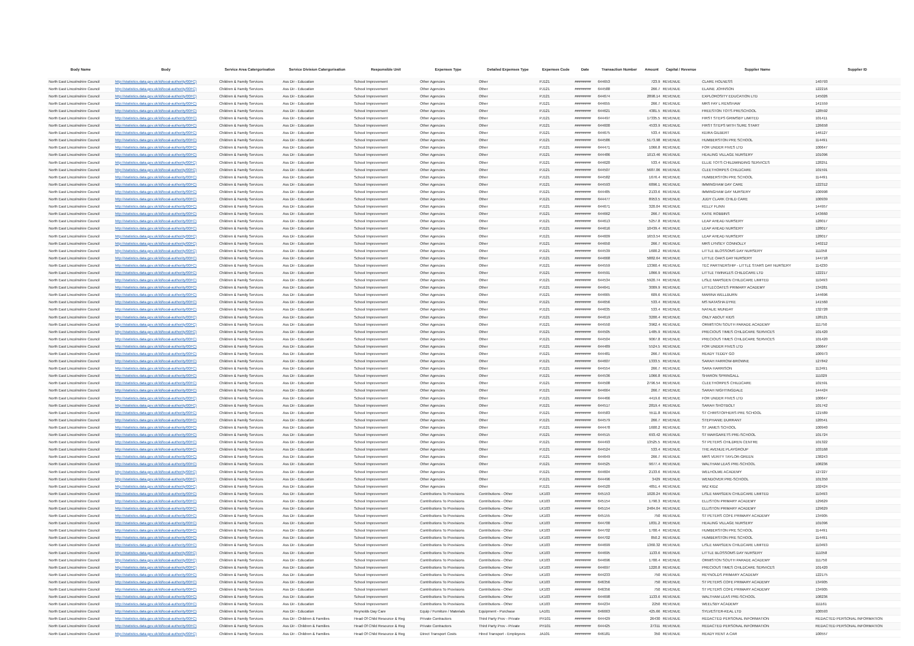| Body Name | Body | Service Area Catergorisation | Service Division Catergorisation | Responsible Unit | Expenses Type | Detailed Expenses Type | Expenses Code | Date | Transaction Number | Amount | Capital / Revenue | Supplier Name | Supplier ID |
| --- | --- | --- | --- | --- | --- | --- | --- | --- | --- | --- | --- | --- | --- |
| North East Lincolnshire Council | http://statistics.data.gov.uk/id/local-authority/00FC) | Children & Family Services | Ass Dir - Education | School Improvement | Other Agencies | Other | PJ121 | ######## | 644653 | 723.9 | REVENUE | CLARE HOLNESS | 140793 |
| North East Lincolnshire Council | http://statistics.data.gov.uk/id/local-authority/00FC) | Children & Family Services | Ass Dir - Education | School Improvement | Other Agencies | Other | PJ121 | ######## | 644588 | 266.7 | REVENUE | ELAINE JOHNSON | 122216 |
| North East Lincolnshire Council | http://statistics.data.gov.uk/id/local-authority/00FC) | Children & Family Services | Ass Dir - Education | School Improvement | Other Agencies | Other | PJ121 | ######## | 644674 | 2898.14 | REVENUE | EXPLOROSITY EDUCATION LTD | 145026 |
| North East Lincolnshire Council | http://statistics.data.gov.uk/id/local-authority/00FC) | Children & Family Services | Ass Dir - Education | School Improvement | Other Agencies | Other | PJ121 | ######## | 644655 | 266.7 | REVENUE | MRS FAY L RENSHAW | 141559 |
| North East Lincolnshire Council | http://statistics.data.gov.uk/id/local-authority/00FC) | Children & Family Services | Ass Dir - Education | School Improvement | Other Agencies | Other | PJ121 | ######## | 644621 | 4381.5 | REVENUE | FREESTON TOTS PRESCHOOL | 128592 |
| North East Lincolnshire Council | http://statistics.data.gov.uk/id/local-authority/00FC) | Children & Family Services | Ass Dir - Education | School Improvement | Other Agencies | Other | PJ121 | ######## | 644497 | 17335.5 | REVENUE | FIRST STEPS GRIMSBY LIMITED | 101411 |
| North East Lincolnshire Council | http://statistics.data.gov.uk/id/local-authority/00FC) | Children & Family Services | Ass Dir - Education | School Improvement | Other Agencies | Other | PJ121 | ######## | 644600 | 4533.9 | REVENUE | FIRST STEPS WITH SURE START | 126658 |
| North East Lincolnshire Council | http://statistics.data.gov.uk/id/local-authority/00FC) | Children & Family Services | Ass Dir - Education | School Improvement | Other Agencies | Other | PJ121 | ######## | 644675 | 533.4 | REVENUE | KEIRA GILBERT | 146127 |
| North East Lincolnshire Council | http://statistics.data.gov.uk/id/local-authority/00FC) | Children & Family Services | Ass Dir - Education | School Improvement | Other Agencies | Other | PJ121 | ######## | 644586 | 5173.98 | REVENUE | HUMBERSTON PRE SCHOOL | 114491 |
| North East Lincolnshire Council | http://statistics.data.gov.uk/id/local-authority/00FC) | Children & Family Services | Ass Dir - Education | School Improvement | Other Agencies | Other | PJ121 | ######## | 644471 | 1066.8 | REVENUE | FOR UNDER FIVES LTD | 100647 |
| North East Lincolnshire Council | http://statistics.data.gov.uk/id/local-authority/00FC) | Children & Family Services | Ass Dir - Education | School Improvement | Other Agencies | Other | PJ121 | ######## | 644486 | 1013.46 | REVENUE | HEALING VILLAGE NURSERY | 101096 |
| North East Lincolnshire Council | http://statistics.data.gov.uk/id/local-authority/00FC) | Children & Family Services | Ass Dir - Education | School Improvement | Other Agencies | Other | PJ121 | ######## | 644620 | 533.4 | REVENUE | ELLIE TOTS CHILDMINDING SERVICES | 128251 |
| North East Lincolnshire Council | http://statistics.data.gov.uk/id/local-authority/00FC) | Children & Family Services | Ass Dir - Education | School Improvement | Other Agencies | Other | PJ121 | ######## | 644507 | 5687.06 | REVENUE | CLEETHORPES CHILDCARE | 101591 |
| North East Lincolnshire Council | http://statistics.data.gov.uk/id/local-authority/00FC) | Children & Family Services | Ass Dir - Education | School Improvement | Other Agencies | Other | PJ121 | ######## | 644582 | 1676.4 | REVENUE | HUMBERSTON PRE SCHOOL | 114491 |
| North East Lincolnshire Council | http://statistics.data.gov.uk/id/local-authority/00FC) | Children & Family Services | Ass Dir - Education | School Improvement | Other Agencies | Other | PJ121 | ######## | 644593 | 6896.1 | REVENUE | IMMINGHAM DAY CARE | 122312 |
| North East Lincolnshire Council | http://statistics.data.gov.uk/id/local-authority/00FC) | Children & Family Services | Ass Dir - Education | School Improvement | Other Agencies | Other | PJ121 | ######## | 644485 | 2133.6 | REVENUE | IMMINGHAM DAY NURSERY | 100998 |
| North East Lincolnshire Council | http://statistics.data.gov.uk/id/local-authority/00FC) | Children & Family Services | Ass Dir - Education | School Improvement | Other Agencies | Other | PJ121 | ######## | 644477 | 8953.5 | REVENUE | JUDY CLARK CHILD CARE | 100939 |
| North East Lincolnshire Council | http://statistics.data.gov.uk/id/local-authority/00FC) | Children & Family Services | Ass Dir - Education | School Improvement | Other Agencies | Other | PJ121 | ######## | 644671 | 320.04 | REVENUE | KELLY FLINN | 144957 |
| North East Lincolnshire Council | http://statistics.data.gov.uk/id/local-authority/00FC) | Children & Family Services | Ass Dir - Education | School Improvement | Other Agencies | Other | PJ121 | ######## | 644662 | 266.7 | REVENUE | KATIE ROBBINS | 143660 |
| North East Lincolnshire Council | http://statistics.data.gov.uk/id/local-authority/00FC) | Children & Family Services | Ass Dir - Education | School Improvement | Other Agencies | Other | PJ121 | ######## | 644613 | 5257.8 | REVENUE | LEAP AHEAD NURSERY | 128017 |
| North East Lincolnshire Council | http://statistics.data.gov.uk/id/local-authority/00FC) | Children & Family Services | Ass Dir - Education | School Improvement | Other Agencies | Other | PJ121 | ######## | 644616 | 10439.4 | REVENUE | LEAP AHEAD NURSERY | 128017 |
| North East Lincolnshire Council | http://statistics.data.gov.uk/id/local-authority/00FC) | Children & Family Services | Ass Dir - Education | School Improvement | Other Agencies | Other | PJ121 | ######## | 644609 | 1653.54 | REVENUE | LEAP AHEAD NURSERY | 128017 |
| North East Lincolnshire Council | http://statistics.data.gov.uk/id/local-authority/00FC) | Children & Family Services | Ass Dir - Education | School Improvement | Other Agencies | Other | PJ121 | ######## | 644650 | 266.7 | REVENUE | MRS LYNSEY CONNOLLY | 140212 |
| North East Lincolnshire Council | http://statistics.data.gov.uk/id/local-authority/00FC) | Children & Family Services | Ass Dir - Education | School Improvement | Other Agencies | Other | PJ121 | ######## | 644539 | 1600.2 | REVENUE | LITTLE BLOSSOMS DAY NURSERY | 111058 |
| North East Lincolnshire Council | http://statistics.data.gov.uk/id/local-authority/00FC) | Children & Family Services | Ass Dir - Education | School Improvement | Other Agencies | Other | PJ121 | ######## | 644668 | 5882.64 | REVENUE | LITTLE OAKS DAY NURSERY | 144718 |
| North East Lincolnshire Council | http://statistics.data.gov.uk/id/local-authority/00FC) | Children & Family Services | Ass Dir - Education | School Improvement | Other Agencies | Other | PJ121 | ######## | 644559 | 13360.4 | REVENUE | TEC PARTNERSHIP - LITTLE STARS DAY NURSERY | 114230 |
| North East Lincolnshire Council | http://statistics.data.gov.uk/id/local-authority/00FC) | Children & Family Services | Ass Dir - Education | School Improvement | Other Agencies | Other | PJ121 | ######## | 644591 | 1866.9 | REVENUE | LITTLE TWINKLES CHILDCARE LTD | 122217 |
| North East Lincolnshire Council | http://statistics.data.gov.uk/id/local-authority/00FC) | Children & Family Services | Ass Dir - Education | School Improvement | Other Agencies | Other | PJ121 | ######## | 644534 | 5920.74 | REVENUE | LISLE MARSDEN CHILDCARE LIMITED | 110493 |
| North East Lincolnshire Council | http://statistics.data.gov.uk/id/local-authority/00FC) | Children & Family Services | Ass Dir - Education | School Improvement | Other Agencies | Other | PJ121 | ######## | 644641 | 3009.9 | REVENUE | LITTLECOATES PRIMARY ACADEMY | 134281 |
| North East Lincolnshire Council | http://statistics.data.gov.uk/id/local-authority/00FC) | Children & Family Services | Ass Dir - Education | School Improvement | Other Agencies | Other | PJ121 | ######## | 644665 | 609.6 | REVENUE | MARINA WELLBURN | 144696 |
| North East Lincolnshire Council | http://statistics.data.gov.uk/id/local-authority/00FC) | Children & Family Services | Ass Dir - Education | School Improvement | Other Agencies | Other | PJ121 | ######## | 644656 | 533.4 | REVENUE | MS NATASHA DYKE | 141560 |
| North East Lincolnshire Council | http://statistics.data.gov.uk/id/local-authority/00FC) | Children & Family Services | Ass Dir - Education | School Improvement | Other Agencies | Other | PJ121 | ######## | 644635 | 533.4 | REVENUE | NATALIE MUNDAY | 132728 |
| North East Lincolnshire Council | http://statistics.data.gov.uk/id/local-authority/00FC) | Children & Family Services | Ass Dir - Education | School Improvement | Other Agencies | Other | PJ121 | ######## | 644619 | 3200.4 | REVENUE | ONLY ABOUT KIDS | 128121 |
| North East Lincolnshire Council | http://statistics.data.gov.uk/id/local-authority/00FC) | Children & Family Services | Ass Dir - Education | School Improvement | Other Agencies | Other | PJ121 | ######## | 644550 | 3962.4 | REVENUE | ORMISTON SOUTH PARADE ACADEMY | 111750 |
| North East Lincolnshire Council | http://statistics.data.gov.uk/id/local-authority/00FC) | Children & Family Services | Ass Dir - Education | School Improvement | Other Agencies | Other | PJ121 | ######## | 644505 | 1485.9 | REVENUE | PRECIOUS TIMES CHILDCARE SERVICES | 101420 |
| North East Lincolnshire Council | http://statistics.data.gov.uk/id/local-authority/00FC) | Children & Family Services | Ass Dir - Education | School Improvement | Other Agencies | Other | PJ121 | ######## | 644504 | 9067.8 | REVENUE | PRECIOUS TIMES CHILDCARE SERVICES | 101420 |
| North East Lincolnshire Council | http://statistics.data.gov.uk/id/local-authority/00FC) | Children & Family Services | Ass Dir - Education | School Improvement | Other Agencies | Other | PJ121 | ######## | 644489 | 5524.5 | REVENUE | FOR UNDER FIVES LTD | 100647 |
| North East Lincolnshire Council | http://statistics.data.gov.uk/id/local-authority/00FC) | Children & Family Services | Ass Dir - Education | School Improvement | Other Agencies | Other | PJ121 | ######## | 644481 | 266.7 | REVENUE | READY TEDDY GO | 100973 |
| North East Lincolnshire Council | http://statistics.data.gov.uk/id/local-authority/00FC) | Children & Family Services | Ass Dir - Education | School Improvement | Other Agencies | Other | PJ121 | ######## | 644607 | 1333.5 | REVENUE | SARAH FARROW-BROWNE | 127842 |
| North East Lincolnshire Council | http://statistics.data.gov.uk/id/local-authority/00FC) | Children & Family Services | Ass Dir - Education | School Improvement | Other Agencies | Other | PJ121 | ######## | 644554 | 266.7 | REVENUE | SARA HARRISON | 112491 |
| North East Lincolnshire Council | http://statistics.data.gov.uk/id/local-authority/00FC) | Children & Family Services | Ass Dir - Education | School Improvement | Other Agencies | Other | PJ121 | ######## | 644536 | 1066.8 | REVENUE | SHARON SPRINGALL | 111029 |
| North East Lincolnshire Council | http://statistics.data.gov.uk/id/local-authority/00FC) | Children & Family Services | Ass Dir - Education | School Improvement | Other Agencies | Other | PJ121 | ######## | 644508 | 2796.54 | REVENUE | CLEETHORPES CHILDCARE | 101591 |
| North East Lincolnshire Council | http://statistics.data.gov.uk/id/local-authority/00FC) | Children & Family Services | Ass Dir - Education | School Improvement | Other Agencies | Other | PJ121 | ######## | 644664 | 266.7 | REVENUE | SARAH NIGHTINGDALE | 144424 |
| North East Lincolnshire Council | http://statistics.data.gov.uk/id/local-authority/00FC) | Children & Family Services | Ass Dir - Education | School Improvement | Other Agencies | Other | PJ121 | ######## | 644466 | 4419.6 | REVENUE | FOR UNDER FIVES LTD | 100647 |
| North East Lincolnshire Council | http://statistics.data.gov.uk/id/local-authority/00FC) | Children & Family Services | Ass Dir - Education | School Improvement | Other Agencies | Other | PJ121 | ######## | 644517 | 2819.4 | REVENUE | SARAH SHOTBOLT | 101742 |
| North East Lincolnshire Council | http://statistics.data.gov.uk/id/local-authority/00FC) | Children & Family Services | Ass Dir - Education | School Improvement | Other Agencies | Other | PJ121 | ######## | 644583 | 5511.8 | REVENUE | ST CHRISTOPHERS PRE SCHOOL | 121589 |
| North East Lincolnshire Council | http://statistics.data.gov.uk/id/local-authority/00FC) | Children & Family Services | Ass Dir - Education | School Improvement | Other Agencies | Other | PJ121 | ######## | 644579 | 266.7 | REVENUE | STEPHANIE DURRANT | 120541 |
| North East Lincolnshire Council | http://statistics.data.gov.uk/id/local-authority/00FC) | Children & Family Services | Ass Dir - Education | School Improvement | Other Agencies | Other | PJ121 | ######## | 644478 | 1600.2 | REVENUE | ST JAMES SCHOOL | 100940 |
| North East Lincolnshire Council | http://statistics.data.gov.uk/id/local-authority/00FC) | Children & Family Services | Ass Dir - Education | School Improvement | Other Agencies | Other | PJ121 | ######## | 644515 | 693.42 | REVENUE | ST MARGARETS PRE-SCHOOL | 101724 |
| North East Lincolnshire Council | http://statistics.data.gov.uk/id/local-authority/00FC) | Children & Family Services | Ass Dir - Education | School Improvement | Other Agencies | Other | PJ121 | ######## | 644493 | 13525.5 | REVENUE | ST PETERS CHILDREN CENTRE | 101322 |
| North East Lincolnshire Council | http://statistics.data.gov.uk/id/local-authority/00FC) | Children & Family Services | Ass Dir - Education | School Improvement | Other Agencies | Other | PJ121 | ######## | 644524 | 533.4 | REVENUE | THE AVENUE PLAYGROUP | 103168 |
| North East Lincolnshire Council | http://statistics.data.gov.uk/id/local-authority/00FC) | Children & Family Services | Ass Dir - Education | School Improvement | Other Agencies | Other | PJ121 | ######## | 644649 | 266.7 | REVENUE | MRS VERITY TAYLOR-GREEN | 138243 |
| North East Lincolnshire Council | http://statistics.data.gov.uk/id/local-authority/00FC) | Children & Family Services | Ass Dir - Education | School Improvement | Other Agencies | Other | PJ121 | ######## | 644525 | 9677.4 | REVENUE | WALTHAM LEAS PRE-SCHOOL | 108236 |
| North East Lincolnshire Council | http://statistics.data.gov.uk/id/local-authority/00FC) | Children & Family Services | Ass Dir - Education | School Improvement | Other Agencies | Other | PJ121 | ######## | 644604 | 2133.6 | REVENUE | WELHOLME ACADEMY | 127227 |
| North East Lincolnshire Council | http://statistics.data.gov.uk/id/local-authority/00FC) | Children & Family Services | Ass Dir - Education | School Improvement | Other Agencies | Other | PJ121 | ######## | 644496 | 3429 | REVENUE | WENDOVER PRE-SCHOOL | 101350 |
| North East Lincolnshire Council | http://statistics.data.gov.uk/id/local-authority/00FC) | Children & Family Services | Ass Dir - Education | School Improvement | Other Agencies | Other | PJ121 | ######## | 644520 | 4851.4 | REVENUE | WIZ KIDZ | 102424 |
| North East Lincolnshire Council | http://statistics.data.gov.uk/id/local-authority/00FC) | Children & Family Services | Ass Dir - Education | School Improvement | Contributions To Provisions | Contributions - Other | LK103 | ######## | 645153 | 1020.24 | REVENUE | LISLE MARSDEN CHILDCARE LIMITED | 110493 |
| North East Lincolnshire Council | http://statistics.data.gov.uk/id/local-authority/00FC) | Children & Family Services | Ass Dir - Education | School Improvement | Contributions To Provisions | Contributions - Other | LK103 | ######## | 645154 | 1790.3 | REVENUE | ELLISTON PRIMARY ACADEMY | 129629 |
| North East Lincolnshire Council | http://statistics.data.gov.uk/id/local-authority/00FC) | Children & Family Services | Ass Dir - Education | School Improvement | Contributions To Provisions | Contributions - Other | LK103 | ######## | 645154 | 2484.04 | REVENUE | ELLISTON PRIMARY ACADEMY | 129629 |
| North East Lincolnshire Council | http://statistics.data.gov.uk/id/local-authority/00FC) | Children & Family Services | Ass Dir - Education | School Improvement | Contributions To Provisions | Contributions - Other | LK103 | ######## | 645155 | 750 | REVENUE | ST PETERS COFE PRIMARY ACADEMY | 134905 |
| North East Lincolnshire Council | http://statistics.data.gov.uk/id/local-authority/00FC) | Children & Family Services | Ass Dir - Education | School Improvement | Contributions To Provisions | Contributions - Other | LK103 | ######## | 644700 | 1831.2 | REVENUE | HEALING VILLAGE NURSERY | 101096 |
| North East Lincolnshire Council | http://statistics.data.gov.uk/id/local-authority/00FC) | Children & Family Services | Ass Dir - Education | School Improvement | Contributions To Provisions | Contributions - Other | LK103 | ######## | 644702 | 1700.4 | REVENUE | HUMBERSTON PRE SCHOOL | 114491 |
| North East Lincolnshire Council | http://statistics.data.gov.uk/id/local-authority/00FC) | Children & Family Services | Ass Dir - Education | School Improvement | Contributions To Provisions | Contributions - Other | LK103 | ######## | 644702 | 850.2 | REVENUE | HUMBERSTON PRE SCHOOL | 114491 |
| North East Lincolnshire Council | http://statistics.data.gov.uk/id/local-authority/00FC) | Children & Family Services | Ass Dir - Education | School Improvement | Contributions To Provisions | Contributions - Other | LK103 | ######## | 644699 | 1360.32 | REVENUE | LISLE MARSDEN CHILDCARE LIMITED | 110493 |
| North East Lincolnshire Council | http://statistics.data.gov.uk/id/local-authority/00FC) | Children & Family Services | Ass Dir - Education | School Improvement | Contributions To Provisions | Contributions - Other | LK103 | ######## | 644695 | 1133.6 | REVENUE | LITTLE BLOSSOMS DAY NURSERY | 111058 |
| North East Lincolnshire Council | http://statistics.data.gov.uk/id/local-authority/00FC) | Children & Family Services | Ass Dir - Education | School Improvement | Contributions To Provisions | Contributions - Other | LK103 | ######## | 644696 | 1700.4 | REVENUE | ORMISTON SOUTH PARADE ACADEMY | 111750 |
| North East Lincolnshire Council | http://statistics.data.gov.uk/id/local-authority/00FC) | Children & Family Services | Ass Dir - Education | School Improvement | Contributions To Provisions | Contributions - Other | LK103 | ######## | 644697 | 1220.8 | REVENUE | PRECIOUS TIMES CHILDCARE SERVICES | 101420 |
| North East Lincolnshire Council | http://statistics.data.gov.uk/id/local-authority/00FC) | Children & Family Services | Ass Dir - Education | School Improvement | Contributions To Provisions | Contributions - Other | LK103 | ######## | 644233 | 750 | REVENUE | REYNOLDS PRIMARY ACADEMY | 122175 |
| North East Lincolnshire Council | http://statistics.data.gov.uk/id/local-authority/00FC) | Children & Family Services | Ass Dir - Education | School Improvement | Contributions To Provisions | Contributions - Other | LK103 | ######## | 646356 | 750 | REVENUE | ST PETERS COFE PRIMARY ACADEMY | 134905 |
| North East Lincolnshire Council | http://statistics.data.gov.uk/id/local-authority/00FC) | Children & Family Services | Ass Dir - Education | School Improvement | Contributions To Provisions | Contributions - Other | LK103 | ######## | 646356 | 750 | REVENUE | ST PETERS COFE PRIMARY ACADEMY | 134905 |
| North East Lincolnshire Council | http://statistics.data.gov.uk/id/local-authority/00FC) | Children & Family Services | Ass Dir - Education | School Improvement | Contributions To Provisions | Contributions - Other | LK103 | ######## | 644698 | 1133.6 | REVENUE | WALTHAM LEAS PRE-SCHOOL | 108236 |
| North East Lincolnshire Council | http://statistics.data.gov.uk/id/local-authority/00FC) | Children & Family Services | Ass Dir - Education | School Improvement | Contributions To Provisions | Contributions - Other | LK103 | ######## | 644234 | 2250 | REVENUE | WEELSBY ACADEMY | 111161 |
| North East Lincolnshire Council | http://statistics.data.gov.uk/id/local-authority/00FC) | Children & Family Services | Ass Dir - Education | Reynolds Day Care | Equip / Furniture / Materials | Equipment - Purchase | LA101 | ######## | 646663 | 425.66 | REVENUE | SYLVESTER-KEAL LTD | 100593 |
| North East Lincolnshire Council | http://statistics.data.gov.uk/id/local-authority/00FC) | Children & Family Services | Ass Dir - Children & Families | Head Of Child Resource & Reg | Private Contractors | Third Party Prov - Private | PH101 | ######## | 644429 | 26430 | REVENUE | REDACTED PERSONAL INFORMATION | REDACTED PERSONAL INFORMATION |
| North East Lincolnshire Council | http://statistics.data.gov.uk/id/local-authority/00FC) | Children & Family Services | Ass Dir - Children & Families | Head Of Child Resource & Reg | Private Contractors | Third Party Prov - Private | PH101 | ######## | 644425 | 27311 | REVENUE | REDACTED PERSONAL INFORMATION | REDACTED PERSONAL INFORMATION |
| North East Lincolnshire Council | http://statistics.data.gov.uk/id/local-authority/00FC) | Children & Family Services | Ass Dir - Children & Families | Head Of Child Resource & Reg | Direct Transport Costs | Hired Transport - Employees | JA101 | ######## | 646181 | 350 | REVENUE | READY RENT A CAR | 100557 |